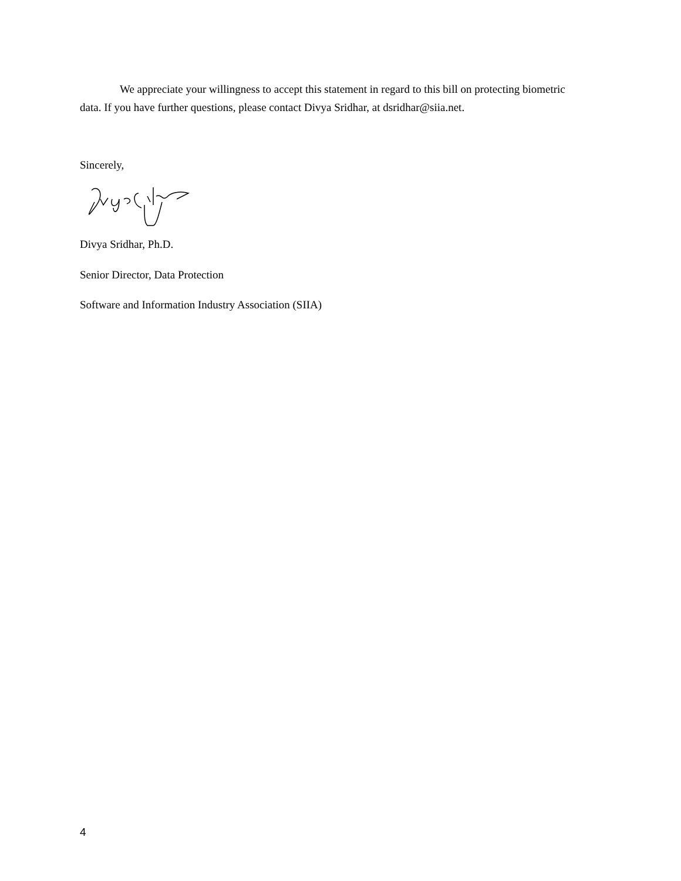We appreciate your willingness to accept this statement in regard to this bill on protecting biometric data. If you have further questions, please contact Divya Sridhar, at dsridhar@siia.net.
Sincerely,
Divya Sridhar, Ph.D.
Senior Director, Data Protection
Software and Information Industry Association (SIIA)
4